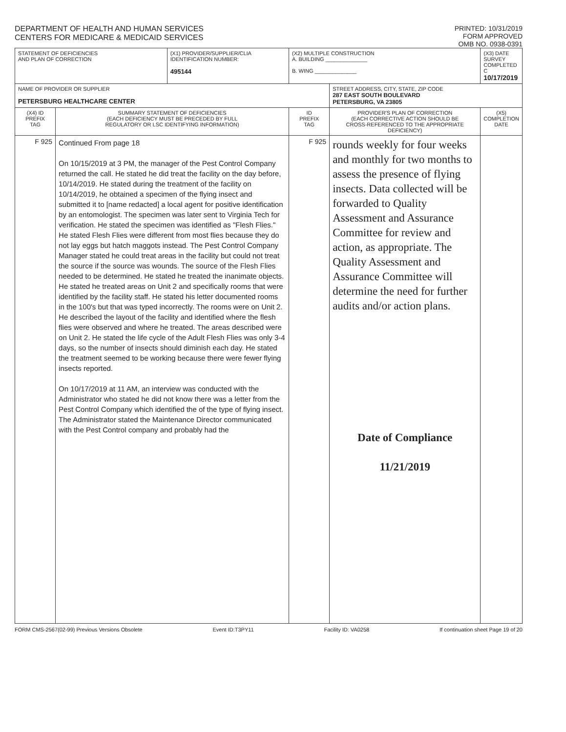DEPARTMENT OF HEALTH AND HUMAN SERVICES
CENTERS FOR MEDICARE & MEDICAID SERVICES
PRINTED: 10/31/2019
FORM APPROVED
OMB NO. 0938-0391
| STATEMENT OF DEFICIENCIES AND PLAN OF CORRECTION | | (X1) PROVIDER/SUPPLIER/CLIA IDENTIFICATION NUMBER: 495144 | (X2) MULTIPLE CONSTRUCTION A. BUILDING ______________ B. WING ______________ | | (X3) DATE SURVEY COMPLETED C 10/17/2019 |
| NAME OF PROVIDER OR SUPPLIER PETERSBURG HEALTHCARE CENTER | | | | STREET ADDRESS, CITY, STATE, ZIP CODE 287 EAST SOUTH BOULEVARD PETERSBURG, VA 23805 | |
| (X4) ID PREFIX TAG | SUMMARY STATEMENT OF DEFICIENCIES (EACH DEFICIENCY MUST BE PRECEDED BY FULL REGULATORY OR LSC IDENTIFYING INFORMATION) | | ID PREFIX TAG | PROVIDER'S PLAN OF CORRECTION (EACH CORRECTIVE ACTION SHOULD BE CROSS-REFERENCED TO THE APPROPRIATE DEFICIENCY) | (X5) COMPLETION DATE |
| F 925 | Continued From page 18 On 10/15/2019 at 3 PM, the manager of the Pest Control Company returned the call. He stated he did treat the facility on the day before, 10/14/2019. He stated during the treatment of the facility on 10/14/2019, he obtained a specimen of the flying insect and submitted it to [name redacted] a local agent for positive identification by an entomologist. The specimen was later sent to Virginia Tech for verification. He stated the specimen was identified as "Flesh Flies." He stated Flesh Flies were different from most flies because they do not lay eggs but hatch maggots instead. The Pest Control Company Manager stated he could treat areas in the facility but could not treat the source if the source was wounds. The source of the Flesh Flies needed to be determined. He stated he treated the inanimate objects. He stated he treated areas on Unit 2 and specifically rooms that were identified by the facility staff. He stated his letter documented rooms in the 100's but that was typed incorrectly. The rooms were on Unit 2. He described the layout of the facility and identified where the flesh flies were observed and where he treated. The areas described were on Unit 2. He stated the life cycle of the Adult Flesh Flies was only 3-4 days, so the number of insects should diminish each day. He stated the treatment seemed to be working because there were fewer flying insects reported. On 10/17/2019 at 11 AM, an interview was conducted with the Administrator who stated he did not know there was a letter from the Pest Control Company which identified the of the type of flying insect. The Administrator stated the Maintenance Director communicated with the Pest Control company and probably had the | | F 925 | rounds weekly for four weeks and monthly for two months to assess the presence of flying insects. Data collected will be forwarded to Quality Assessment and Assurance Committee for review and action, as appropriate. The Quality Assessment and Assurance Committee will determine the need for further audits and/or action plans. Date of Compliance 11/21/2019 | |
FORM CMS-2567(02-99) Previous Versions Obsolete Event ID:T3PY11 Facility ID: VA0258 If continuation sheet Page 19 of 20